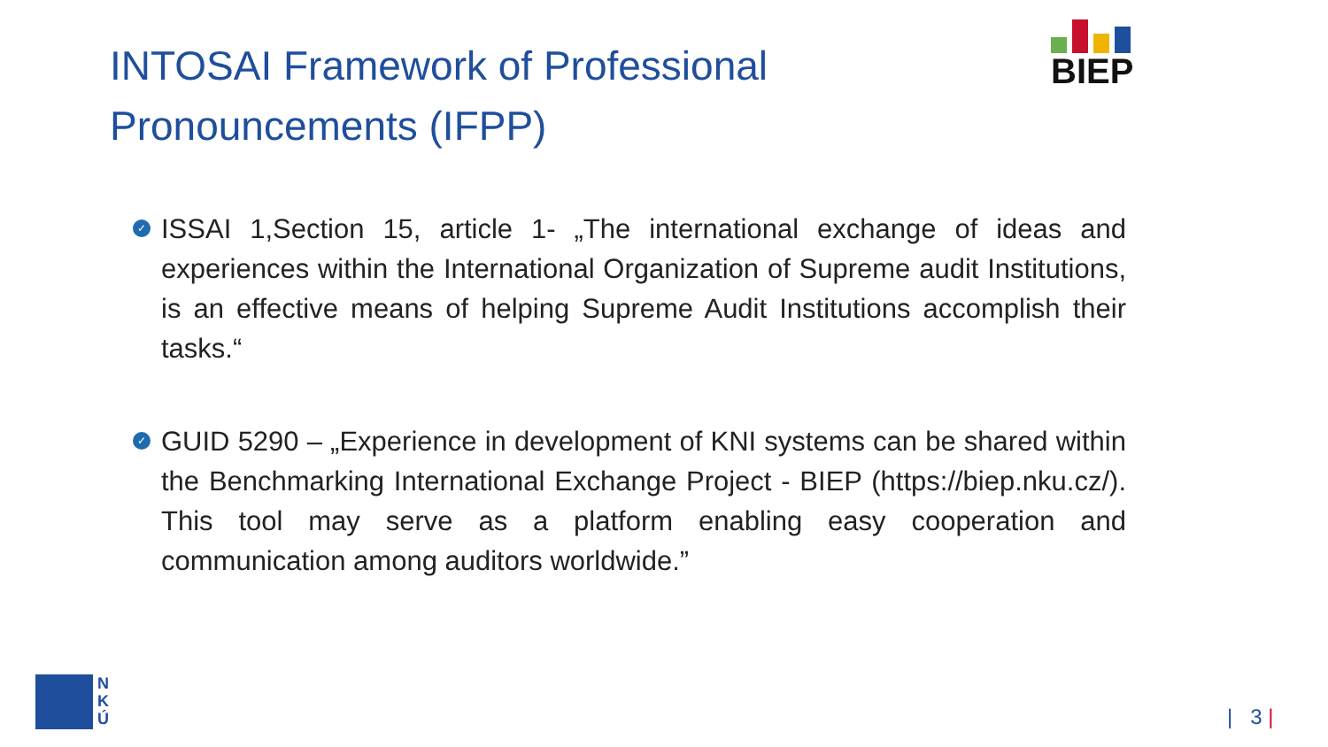INTOSAI Framework of Professional Pronouncements (IFPP)
BIEP
✓ ISSAI 1,Section 15, article 1- „The international exchange of ideas and experiences within the International Organization of Supreme audit Institutions, is an effective means of helping Supreme Audit Institutions accomplish their tasks.“
✓ GUID 5290 – „Experience in development of KNI systems can be shared within the Benchmarking International Exchange Project - BIEP (https://biep.nku.cz/). This tool may serve as a platform enabling easy cooperation and communication among auditors worldwide.”
N
K
Ú
| 3 |